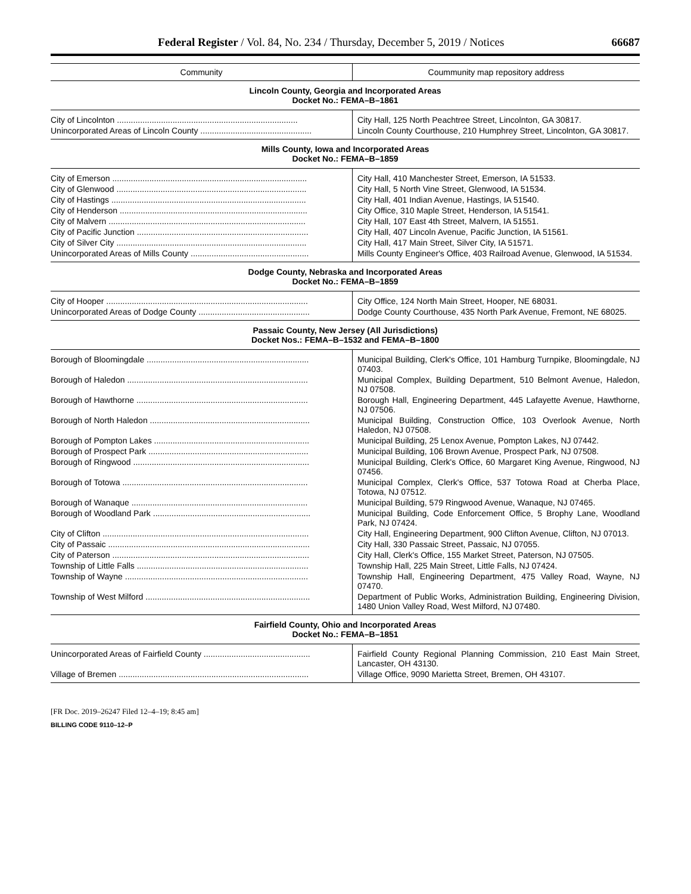Federal Register / Vol. 84, No. 234 / Thursday, December 5, 2019 / Notices 66687
| Community | Coummunity map repository address |
| --- | --- |
| Lincoln County, Georgia and Incorporated Areas Docket No.: FEMA–B–1861 | |
| City of Lincolnton .............................................................................. | City Hall, 125 North Peachtree Street, Lincolnton, GA 30817. |
| Unincorporated Areas of Lincoln County ................................................ | Lincoln County Courthouse, 210 Humphrey Street, Lincolnton, GA 30817. |
| Mills County, Iowa and Incorporated Areas Docket No.: FEMA–B–1859 | |
| City of Emerson .................................................................................... | City Hall, 410 Manchester Street, Emerson, IA 51533. |
| City of Glenwood .................................................................................. | City Hall, 5 North Vine Street, Glenwood, IA 51534. |
| City of Hastings .................................................................................... | City Hall, 401 Indian Avenue, Hastings, IA 51540. |
| City of Henderson ................................................................................. | City Office, 310 Maple Street, Henderson, IA 51541. |
| City of Malvern ..................................................................................... | City Hall, 107 East 4th Street, Malvern, IA 51551. |
| City of Pacific Junction .......................................................................... | City Hall, 407 Lincoln Avenue, Pacific Junction, IA 51561. |
| City of Silver City .................................................................................. | City Hall, 417 Main Street, Silver City, IA 51571. |
| Unincorporated Areas of Mills County ................................................... | Mills County Engineer's Office, 403 Railroad Avenue, Glenwood, IA 51534. |
| Dodge County, Nebraska and Incorporated Areas Docket No.: FEMA–B–1859 | |
| City of Hooper ....................................................................................... | City Office, 124 North Main Street, Hooper, NE 68031. |
| Unincorporated Areas of Dodge County ................................................ | Dodge County Courthouse, 435 North Park Avenue, Fremont, NE 68025. |
| Passaic County, New Jersey (All Jurisdictions) Docket Nos.: FEMA–B–1532 and FEMA–B–1800 | |
| Borough of Bloomingdale ...................................................................... | Municipal Building, Clerk's Office, 101 Hamburg Turnpike, Bloomingdale, NJ 07403. |
| Borough of Haledon .............................................................................. | Municipal Complex, Building Department, 510 Belmont Avenue, Haledon, NJ 07508. |
| Borough of Hawthorne .......................................................................... | Borough Hall, Engineering Department, 445 Lafayette Avenue, Hawthorne, NJ 07506. |
| Borough of North Haledon ..................................................................... | Municipal Building, Construction Office, 103 Overlook Avenue, North Haledon, NJ 07508. |
| Borough of Pompton Lakes ................................................................... | Municipal Building, 25 Lenox Avenue, Pompton Lakes, NJ 07442. |
| Borough of Prospect Park ..................................................................... | Municipal Building, 106 Brown Avenue, Prospect Park, NJ 07508. |
| Borough of Ringwood ............................................................................ | Municipal Building, Clerk's Office, 60 Margaret King Avenue, Ringwood, NJ 07456. |
| Borough of Totowa ................................................................................ | Municipal Complex, Clerk's Office, 537 Totowa Road at Cherba Place, Totowa, NJ 07512. |
| Borough of Wanaque ............................................................................ | Municipal Building, 579 Ringwood Avenue, Wanaque, NJ 07465. |
| Borough of Woodland Park .................................................................... | Municipal Building, Code Enforcement Office, 5 Brophy Lane, Woodland Park, NJ 07424. |
| City of Clifton ......................................................................................... | City Hall, Engineering Department, 900 Clifton Avenue, Clifton, NJ 07013. |
| City of Passaic ....................................................................................... | City Hall, 330 Passaic Street, Passaic, NJ 07055. |
| City of Paterson ..................................................................................... | City Hall, Clerk's Office, 155 Market Street, Paterson, NJ 07505. |
| Township of Little Falls .......................................................................... | Township Hall, 225 Main Street, Little Falls, NJ 07424. |
| Township of Wayne ............................................................................... | Township Hall, Engineering Department, 475 Valley Road, Wayne, NJ 07470. |
| Township of West Milford ....................................................................... | Department of Public Works, Administration Building, Engineering Division, 1480 Union Valley Road, West Milford, NJ 07480. |
| Fairfield County, Ohio and Incorporated Areas Docket No.: FEMA–B–1851 | |
| Unincorporated Areas of Fairfield County .............................................. | Fairfield County Regional Planning Commission, 210 East Main Street, Lancaster, OH 43130. |
| Village of Bremen .................................................................................. | Village Office, 9090 Marietta Street, Bremen, OH 43107. |
[FR Doc. 2019–26247 Filed 12–4–19; 8:45 am]
BILLING CODE 9110–12–P